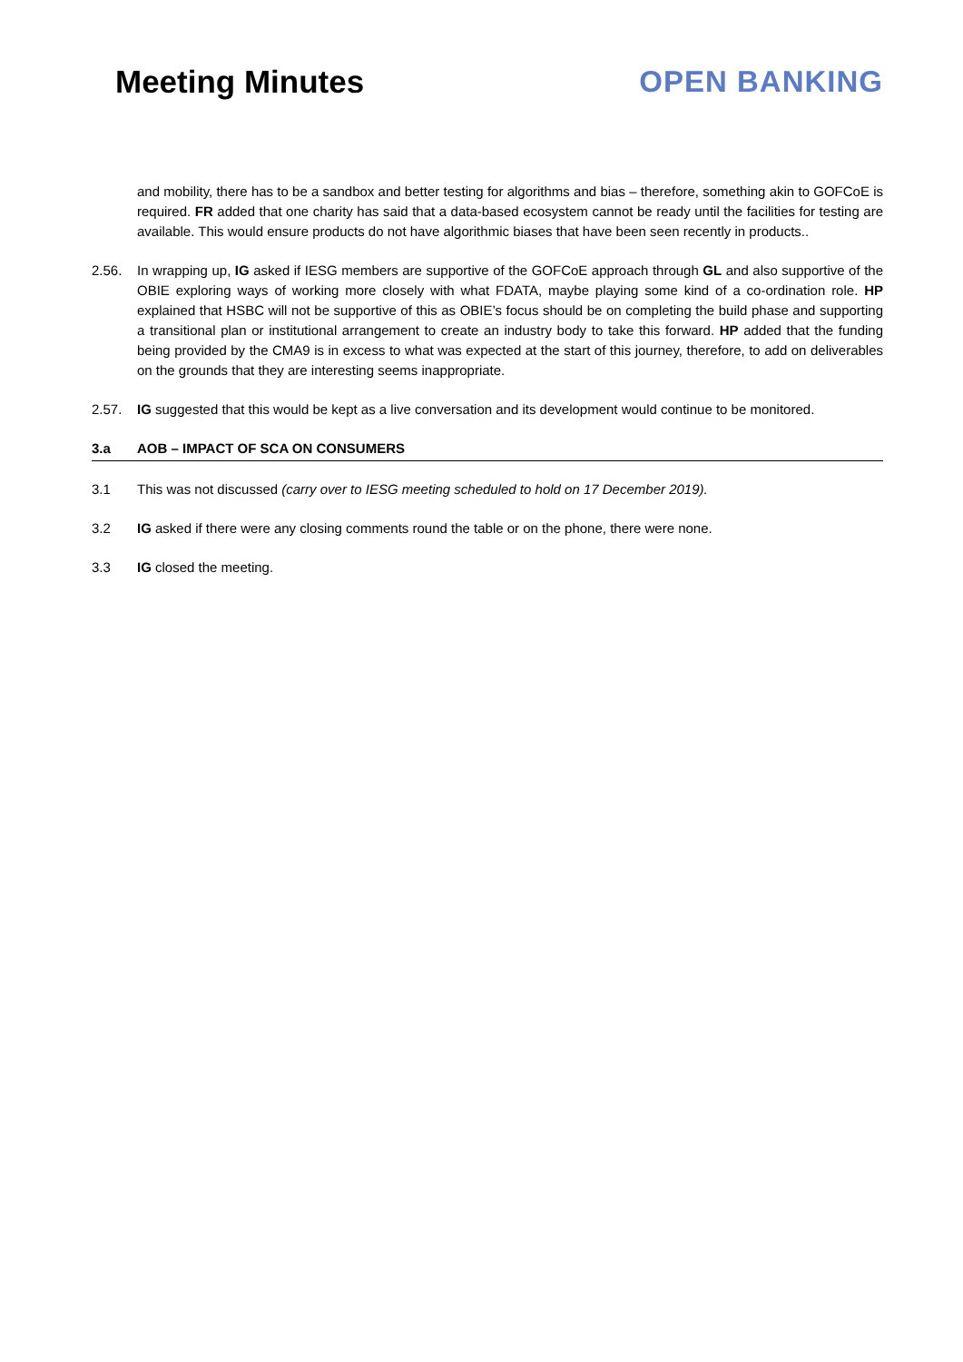Meeting Minutes OPEN BANKING
and mobility, there has to be a sandbox and better testing for algorithms and bias – therefore, something akin to GOFCoE is required. FR added that one charity has said that a data-based ecosystem cannot be ready until the facilities for testing are available. This would ensure products do not have algorithmic biases that have been seen recently in products..
2.56. In wrapping up, IG asked if IESG members are supportive of the GOFCoE approach through GL and also supportive of the OBIE exploring ways of working more closely with what FDATA, maybe playing some kind of a co-ordination role. HP explained that HSBC will not be supportive of this as OBIE’s focus should be on completing the build phase and supporting a transitional plan or institutional arrangement to create an industry body to take this forward. HP added that the funding being provided by the CMA9 is in excess to what was expected at the start of this journey, therefore, to add on deliverables on the grounds that they are interesting seems inappropriate.
2.57. IG suggested that this would be kept as a live conversation and its development would continue to be monitored.
3.a AOB – IMPACT OF SCA ON CONSUMERS
3.1 This was not discussed (carry over to IESG meeting scheduled to hold on 17 December 2019).
3.2 IG asked if there were any closing comments round the table or on the phone, there were none.
3.3 IG closed the meeting.